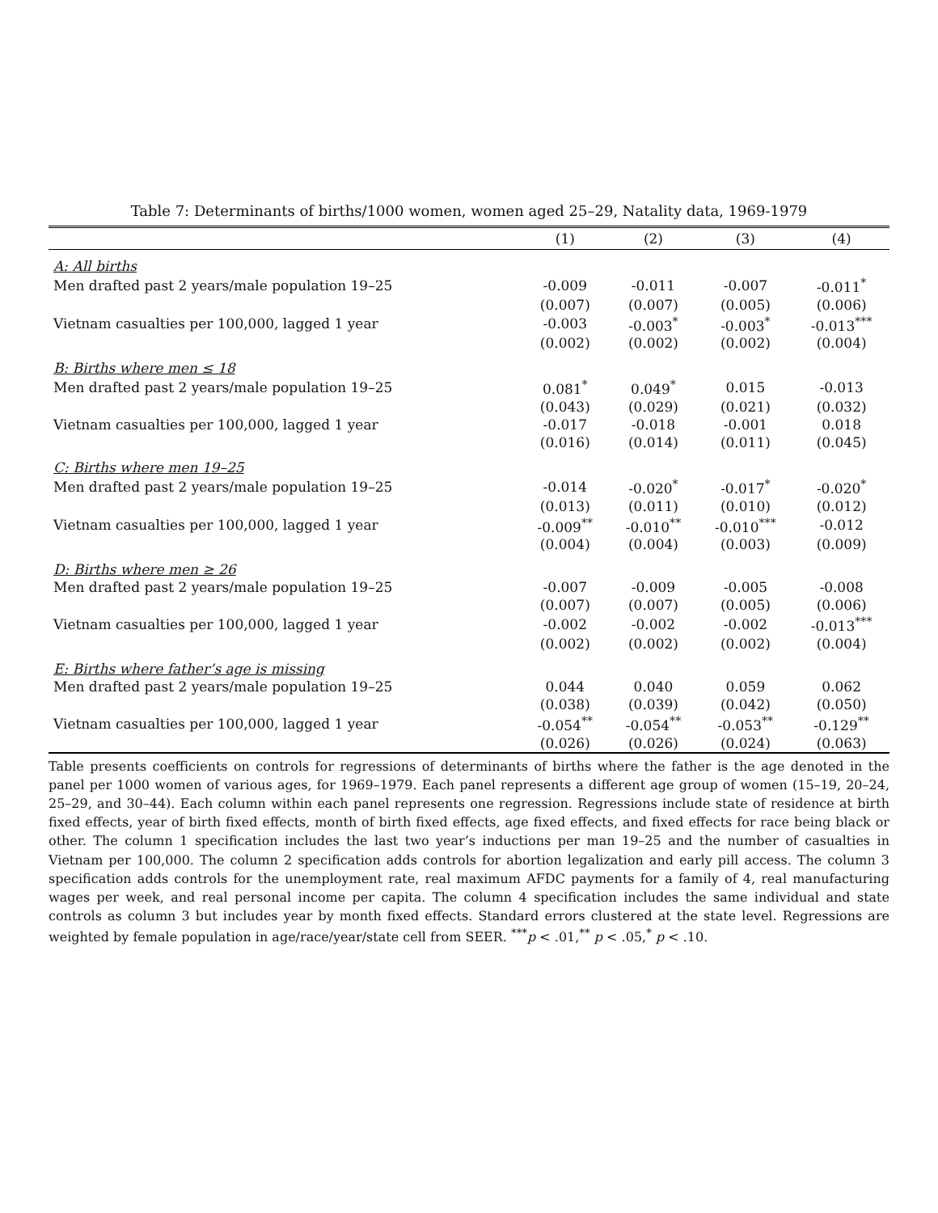Table 7: Determinants of births/1000 women, women aged 25–29, Natality data, 1969-1979
| | (1) | (2) | (3) | (4) |
| --- | --- | --- | --- | --- |
| A: All births | | | | |
| Men drafted past 2 years/male population 19–25 | -0.009 | -0.011 | -0.007 | -0.011<sup>*</sup> |
| | (0.007) | (0.007) | (0.005) | (0.006) |
| Vietnam casualties per 100,000, lagged 1 year | -0.003 | -0.003<sup>*</sup> | -0.003<sup>*</sup> | -0.013<sup>***</sup> |
| | (0.002) | (0.002) | (0.002) | (0.004) |
| B: Births where men ≤ 18 | | | | |
| Men drafted past 2 years/male population 19–25 | 0.081<sup>*</sup> | 0.049<sup>*</sup> | 0.015 | -0.013 |
| | (0.043) | (0.029) | (0.021) | (0.032) |
| Vietnam casualties per 100,000, lagged 1 year | -0.017 | -0.018 | -0.001 | 0.018 |
| | (0.016) | (0.014) | (0.011) | (0.045) |
| C: Births where men 19–25 | | | | |
| Men drafted past 2 years/male population 19–25 | -0.014 | -0.020<sup>*</sup> | -0.017<sup>*</sup> | -0.020<sup>*</sup> |
| | (0.013) | (0.011) | (0.010) | (0.012) |
| Vietnam casualties per 100,000, lagged 1 year | -0.009<sup>**</sup> | -0.010<sup>**</sup> | -0.010<sup>***</sup> | -0.012 |
| | (0.004) | (0.004) | (0.003) | (0.009) |
| D: Births where men ≥ 26 | | | | |
| Men drafted past 2 years/male population 19–25 | -0.007 | -0.009 | -0.005 | -0.008 |
| | (0.007) | (0.007) | (0.005) | (0.006) |
| Vietnam casualties per 100,000, lagged 1 year | -0.002 | -0.002 | -0.002 | -0.013<sup>***</sup> |
| | (0.002) | (0.002) | (0.002) | (0.004) |
| E: Births where father’s age is missing | | | | |
| Men drafted past 2 years/male population 19–25 | 0.044 | 0.040 | 0.059 | 0.062 |
| | (0.038) | (0.039) | (0.042) | (0.050) |
| Vietnam casualties per 100,000, lagged 1 year | -0.054<sup>**</sup> | -0.054<sup>**</sup> | -0.053<sup>**</sup> | -0.129<sup>**</sup> |
| | (0.026) | (0.026) | (0.024) | (0.063) |
Table presents coefficients on controls for regressions of determinants of births where the father is the age denoted in the panel per 1000 women of various ages, for 1969–1979. Each panel represents a different age group of women (15–19, 20–24, 25–29, and 30–44). Each column within each panel represents one regression. Regressions include state of residence at birth fixed effects, year of birth fixed effects, month of birth fixed effects, age fixed effects, and fixed effects for race being black or other. The column 1 specification includes the last two year’s inductions per man 19–25 and the number of casualties in Vietnam per 100,000. The column 2 specification adds controls for abortion legalization and early pill access. The column 3 specification adds controls for the unemployment rate, real maximum AFDC payments for a family of 4, real manufacturing wages per week, and real personal income per capita. The column 4 specification includes the same individual and state controls as column 3 but includes year by month fixed effects. Standard errors clustered at the state level. Regressions are weighted by female population in age/race/year/state cell from SEER. <sup>***</sup>p < .01,<sup>**</sup> p < .05,<sup>*</sup> p < .10.